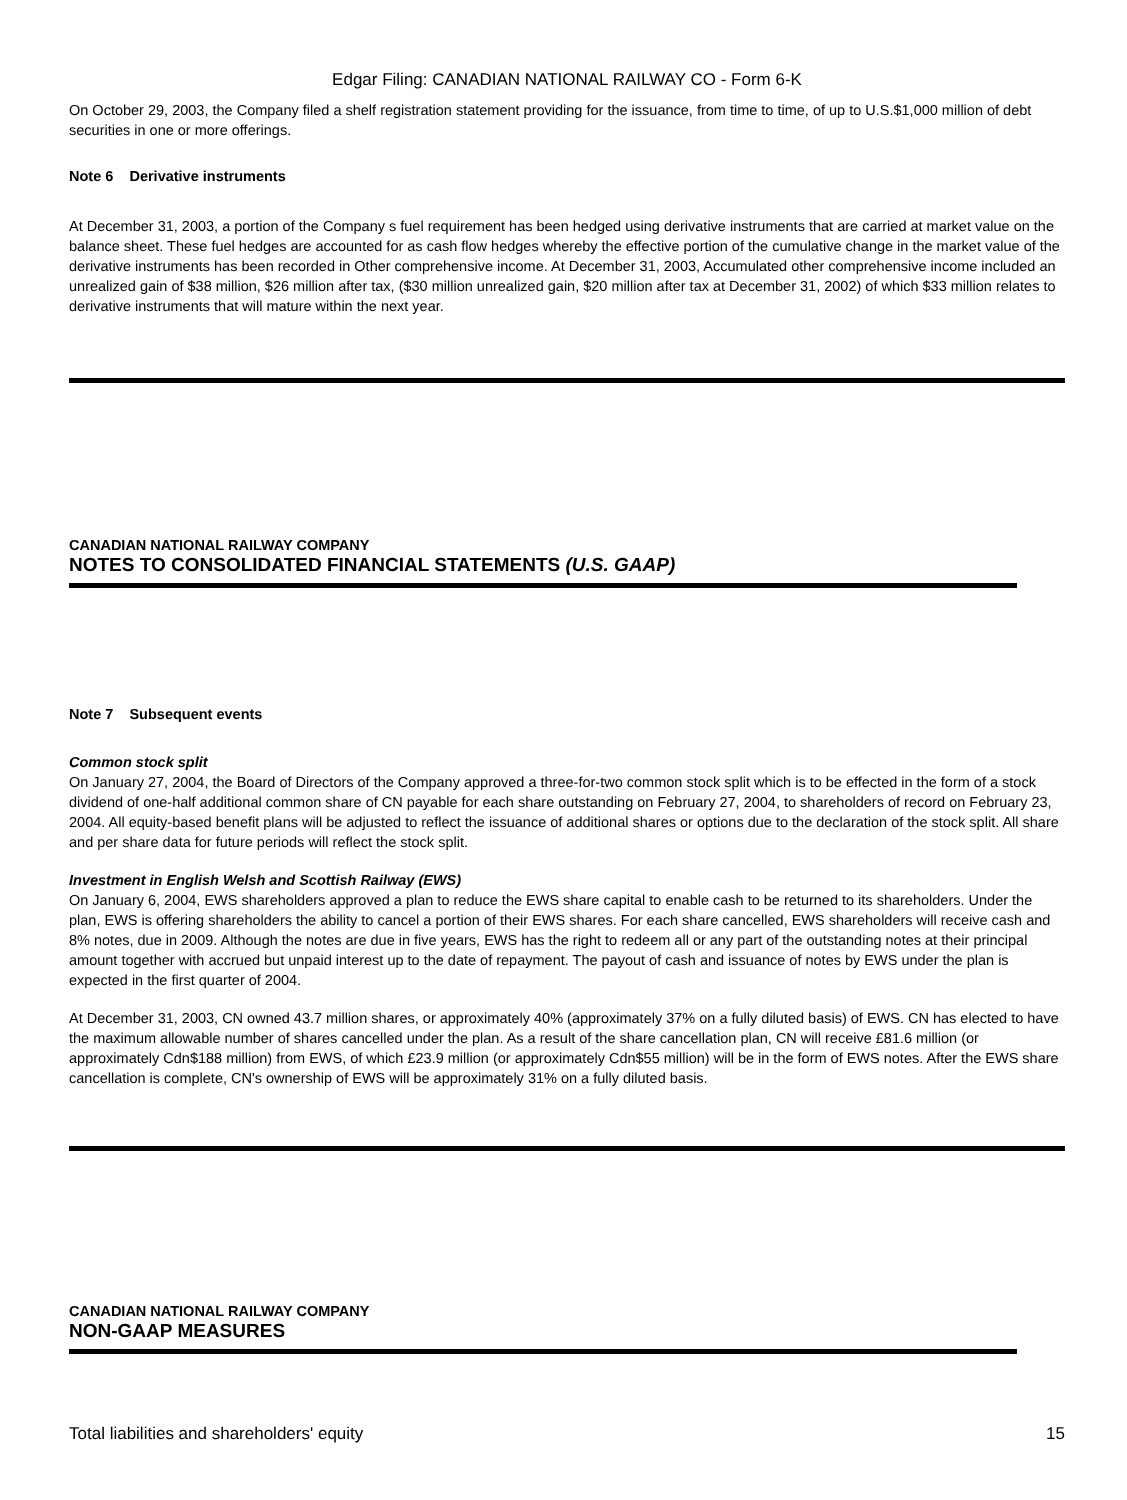Edgar Filing: CANADIAN NATIONAL RAILWAY CO - Form 6-K
On October 29, 2003, the Company filed a shelf registration statement providing for the issuance, from time to time, of up to U.S.$1,000 million of debt securities in one or more offerings.
Note 6 Derivative instruments
At December 31, 2003, a portion of the Company s fuel requirement has been hedged using derivative instruments that are carried at market value on the balance sheet. These fuel hedges are accounted for as cash flow hedges whereby the effective portion of the cumulative change in the market value of the derivative instruments has been recorded in Other comprehensive income. At December 31, 2003, Accumulated other comprehensive income included an unrealized gain of $38 million, $26 million after tax, ($30 million unrealized gain, $20 million after tax at December 31, 2002) of which $33 million relates to derivative instruments that will mature within the next year.
CANADIAN NATIONAL RAILWAY COMPANY
NOTES TO CONSOLIDATED FINANCIAL STATEMENTS (U.S. GAAP)
Note 7 Subsequent events
Common stock split
On January 27, 2004, the Board of Directors of the Company approved a three-for-two common stock split which is to be effected in the form of a stock dividend of one-half additional common share of CN payable for each share outstanding on February 27, 2004, to shareholders of record on February 23, 2004. All equity-based benefit plans will be adjusted to reflect the issuance of additional shares or options due to the declaration of the stock split. All share and per share data for future periods will reflect the stock split.
Investment in English Welsh and Scottish Railway (EWS)
On January 6, 2004, EWS shareholders approved a plan to reduce the EWS share capital to enable cash to be returned to its shareholders. Under the plan, EWS is offering shareholders the ability to cancel a portion of their EWS shares. For each share cancelled, EWS shareholders will receive cash and 8% notes, due in 2009. Although the notes are due in five years, EWS has the right to redeem all or any part of the outstanding notes at their principal amount together with accrued but unpaid interest up to the date of repayment. The payout of cash and issuance of notes by EWS under the plan is expected in the first quarter of 2004.
At December 31, 2003, CN owned 43.7 million shares, or approximately 40% (approximately 37% on a fully diluted basis) of EWS. CN has elected to have the maximum allowable number of shares cancelled under the plan. As a result of the share cancellation plan, CN will receive £81.6 million (or approximately Cdn$188 million) from EWS, of which £23.9 million (or approximately Cdn$55 million) will be in the form of EWS notes. After the EWS share cancellation is complete, CN's ownership of EWS will be approximately 31% on a fully diluted basis.
CANADIAN NATIONAL RAILWAY COMPANY
NON-GAAP MEASURES
Total liabilities and shareholders' equity 15